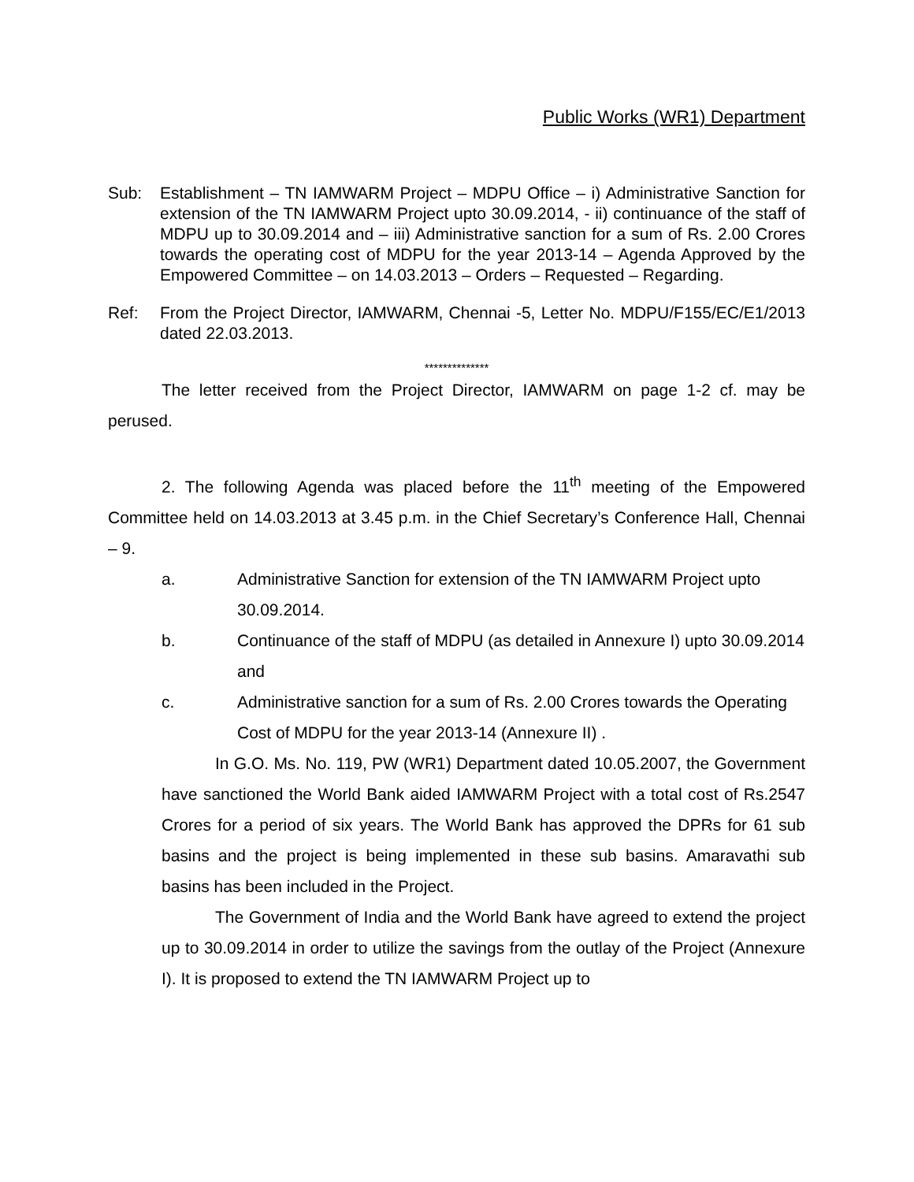Public Works (WR1) Department
Sub: Establishment – TN IAMWARM Project – MDPU Office – i) Administrative Sanction for extension of the TN IAMWARM Project upto 30.09.2014, - ii) continuance of the staff of MDPU up to 30.09.2014 and – iii) Administrative sanction for a sum of Rs. 2.00 Crores towards the operating cost of MDPU for the year 2013-14 – Agenda Approved by the Empowered Committee – on 14.03.2013 – Orders – Requested – Regarding.
Ref: From the Project Director, IAMWARM, Chennai -5, Letter No. MDPU/F155/EC/E1/2013 dated 22.03.2013.
**************
The letter received from the Project Director, IAMWARM on page 1-2 cf. may be perused.
2. The following Agenda was placed before the 11<sup>th</sup> meeting of the Empowered Committee held on 14.03.2013 at 3.45 p.m. in the Chief Secretary’s Conference Hall, Chennai – 9.
a. Administrative Sanction for extension of the TN IAMWARM Project upto 30.09.2014.
b. Continuance of the staff of MDPU (as detailed in Annexure I) upto 30.09.2014 and
c. Administrative sanction for a sum of Rs. 2.00 Crores towards the Operating Cost of MDPU for the year 2013-14 (Annexure II) .
In G.O. Ms. No. 119, PW (WR1) Department dated 10.05.2007, the Government have sanctioned the World Bank aided IAMWARM Project with a total cost of Rs.2547 Crores for a period of six years. The World Bank has approved the DPRs for 61 sub basins and the project is being implemented in these sub basins. Amaravathi sub basins has been included in the Project.
The Government of India and the World Bank have agreed to extend the project up to 30.09.2014 in order to utilize the savings from the outlay of the Project (Annexure I). It is proposed to extend the TN IAMWARM Project up to